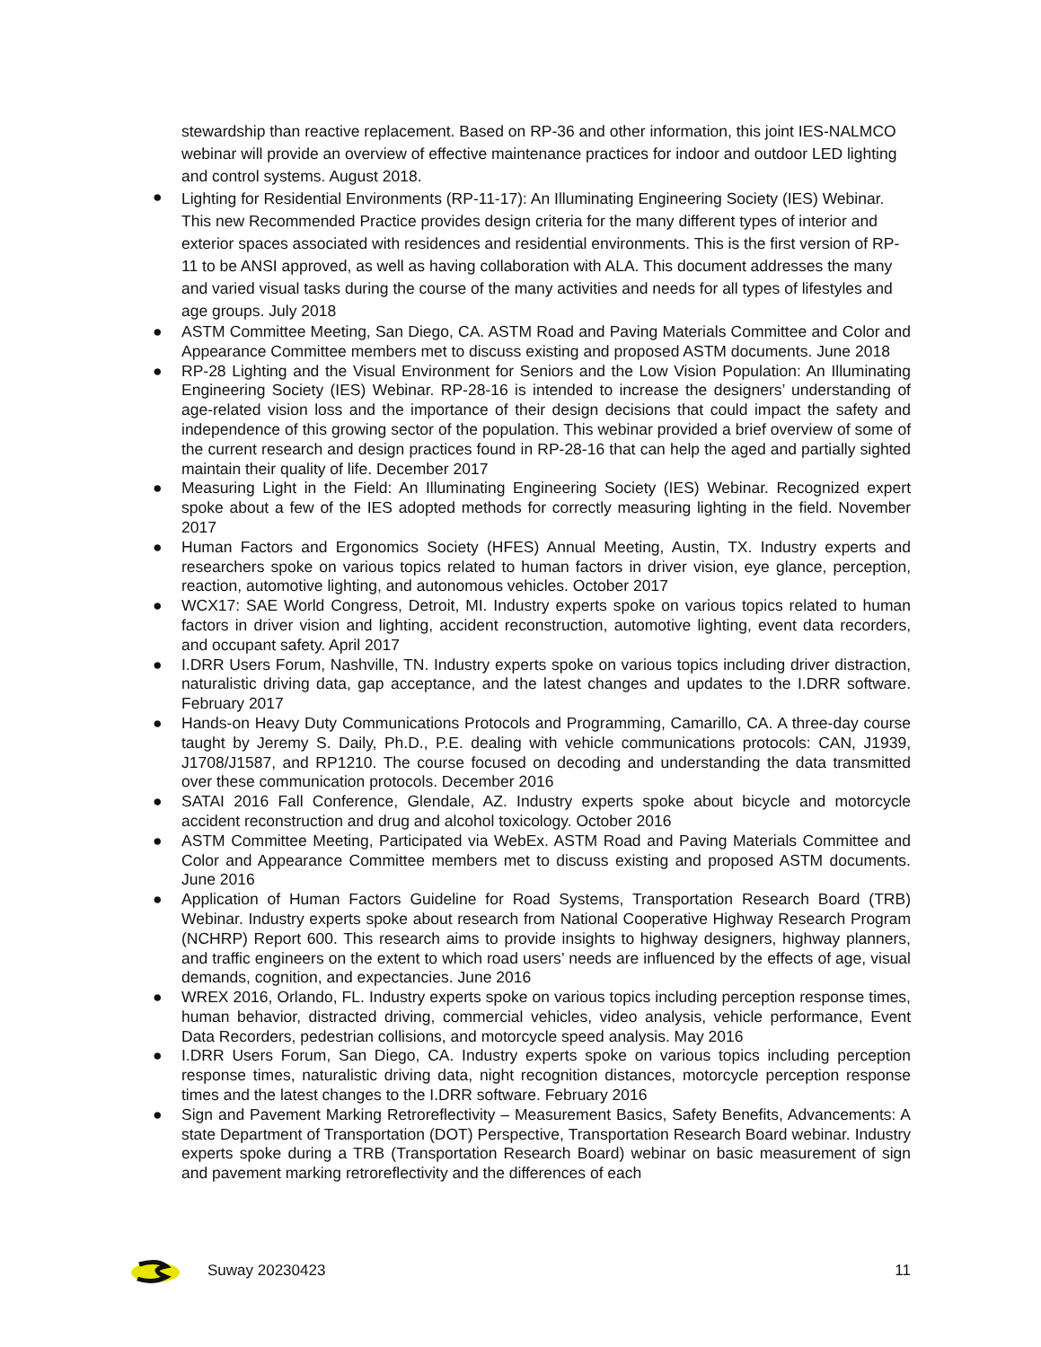stewardship than reactive replacement. Based on RP-36 and other information, this joint IES-NALMCO webinar will provide an overview of effective maintenance practices for indoor and outdoor LED lighting and control systems. August 2018.
● Lighting for Residential Environments (RP-11-17): An Illuminating Engineering Society (IES) Webinar. This new Recommended Practice provides design criteria for the many different types of interior and exterior spaces associated with residences and residential environments. This is the first version of RP-11 to be ANSI approved, as well as having collaboration with ALA. This document addresses the many and varied visual tasks during the course of the many activities and needs for all types of lifestyles and age groups. July 2018
● ASTM Committee Meeting, San Diego, CA. ASTM Road and Paving Materials Committee and Color and Appearance Committee members met to discuss existing and proposed ASTM documents. June 2018
● RP-28 Lighting and the Visual Environment for Seniors and the Low Vision Population: An Illuminating Engineering Society (IES) Webinar. RP-28-16 is intended to increase the designers’ understanding of age-related vision loss and the importance of their design decisions that could impact the safety and independence of this growing sector of the population. This webinar provided a brief overview of some of the current research and design practices found in RP-28-16 that can help the aged and partially sighted maintain their quality of life. December 2017
● Measuring Light in the Field: An Illuminating Engineering Society (IES) Webinar. Recognized expert spoke about a few of the IES adopted methods for correctly measuring lighting in the field. November 2017
● Human Factors and Ergonomics Society (HFES) Annual Meeting, Austin, TX. Industry experts and researchers spoke on various topics related to human factors in driver vision, eye glance, perception, reaction, automotive lighting, and autonomous vehicles. October 2017
● WCX17: SAE World Congress, Detroit, MI. Industry experts spoke on various topics related to human factors in driver vision and lighting, accident reconstruction, automotive lighting, event data recorders, and occupant safety. April 2017
● I.DRR Users Forum, Nashville, TN. Industry experts spoke on various topics including driver distraction, naturalistic driving data, gap acceptance, and the latest changes and updates to the I.DRR software. February 2017
● Hands-on Heavy Duty Communications Protocols and Programming, Camarillo, CA. A three-day course taught by Jeremy S. Daily, Ph.D., P.E. dealing with vehicle communications protocols: CAN, J1939, J1708/J1587, and RP1210. The course focused on decoding and understanding the data transmitted over these communication protocols. December 2016
● SATAI 2016 Fall Conference, Glendale, AZ. Industry experts spoke about bicycle and motorcycle accident reconstruction and drug and alcohol toxicology. October 2016
● ASTM Committee Meeting, Participated via WebEx. ASTM Road and Paving Materials Committee and Color and Appearance Committee members met to discuss existing and proposed ASTM documents. June 2016
● Application of Human Factors Guideline for Road Systems, Transportation Research Board (TRB) Webinar. Industry experts spoke about research from National Cooperative Highway Research Program (NCHRP) Report 600. This research aims to provide insights to highway designers, highway planners, and traffic engineers on the extent to which road users’ needs are influenced by the effects of age, visual demands, cognition, and expectancies. June 2016
● WREX 2016, Orlando, FL. Industry experts spoke on various topics including perception response times, human behavior, distracted driving, commercial vehicles, video analysis, vehicle performance, Event Data Recorders, pedestrian collisions, and motorcycle speed analysis. May 2016
● I.DRR Users Forum, San Diego, CA. Industry experts spoke on various topics including perception response times, naturalistic driving data, night recognition distances, motorcycle perception response times and the latest changes to the I.DRR software. February 2016
● Sign and Pavement Marking Retroreflectivity – Measurement Basics, Safety Benefits, Advancements: A state Department of Transportation (DOT) Perspective, Transportation Research Board webinar. Industry experts spoke during a TRB (Transportation Research Board) webinar on basic measurement of sign and pavement marking retroreflectivity and the differences of each
Suway 20230423 11